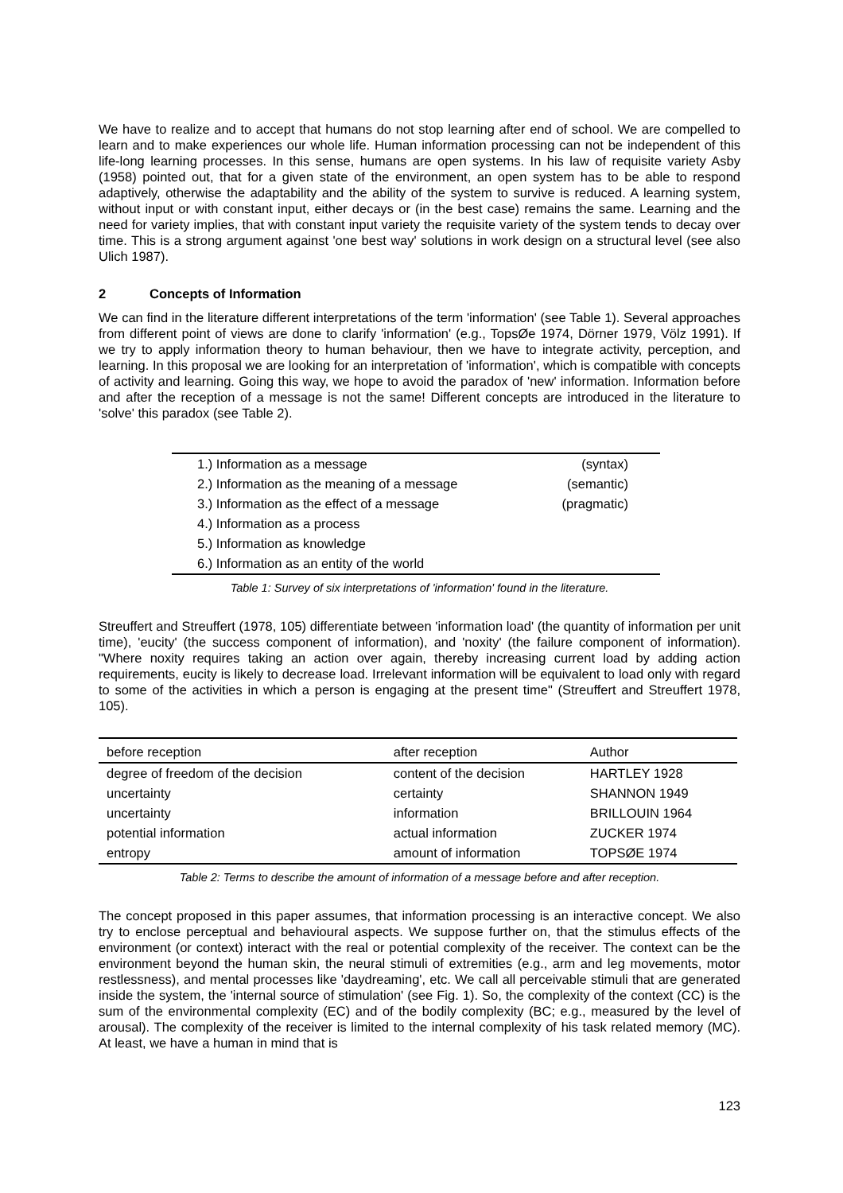We have to realize and to accept that humans do not stop learning after end of school. We are compelled to learn and to make experiences our whole life. Human information processing can not be independent of this life-long learning processes. In this sense, humans are open systems. In his law of requisite variety Asby (1958) pointed out, that for a given state of the environment, an open system has to be able to respond adaptively, otherwise the adaptability and the ability of the system to survive is reduced. A learning system, without input or with constant input, either decays or (in the best case) remains the same. Learning and the need for variety implies, that with constant input variety the requisite variety of the system tends to decay over time. This is a strong argument against 'one best way' solutions in work design on a structural level (see also Ulich 1987).
2 Concepts of Information
We can find in the literature different interpretations of the term 'information' (see Table 1). Several approaches from different point of views are done to clarify 'information' (e.g., TopsØe 1974, Dörner 1979, Völz 1991). If we try to apply information theory to human behaviour, then we have to integrate activity, perception, and learning. In this proposal we are looking for an interpretation of 'information', which is compatible with concepts of activity and learning. Going this way, we hope to avoid the paradox of 'new' information. Information before and after the reception of a message is not the same! Different concepts are introduced in the literature to 'solve' this paradox (see Table 2).
| 1.) Information as a message | (syntax) |
| 2.) Information as the meaning of a message | (semantic) |
| 3.) Information as the effect of a message | (pragmatic) |
| 4.) Information as a process | |
| 5.) Information as knowledge | |
| 6.) Information as an entity of the world | |
Table 1: Survey of six interpretations of 'information' found in the literature.
Streuffert and Streuffert (1978, 105) differentiate between 'information load' (the quantity of information per unit time), 'eucity' (the success component of information), and 'noxity' (the failure component of information). "Where noxity requires taking an action over again, thereby increasing current load by adding action requirements, eucity is likely to decrease load. Irrelevant information will be equivalent to load only with regard to some of the activities in which a person is engaging at the present time" (Streuffert and Streuffert 1978, 105).
| before reception | after reception | Author |
| --- | --- | --- |
| degree of freedom of the decision | content of the decision | HARTLEY 1928 |
| uncertainty | certainty | SHANNON 1949 |
| uncertainty | information | BRILLOUIN 1964 |
| potential information | actual information | ZUCKER 1974 |
| entropy | amount of information | TOPSØE 1974 |
Table 2: Terms to describe the amount of information of a message before and after reception.
The concept proposed in this paper assumes, that information processing is an interactive concept. We also try to enclose perceptual and behavioural aspects. We suppose further on, that the stimulus effects of the environment (or context) interact with the real or potential complexity of the receiver. The context can be the environment beyond the human skin, the neural stimuli of extremities (e.g., arm and leg movements, motor restlessness), and mental processes like 'daydreaming', etc. We call all perceivable stimuli that are generated inside the system, the 'internal source of stimulation' (see Fig. 1). So, the complexity of the context (CC) is the sum of the environmental complexity (EC) and of the bodily complexity (BC; e.g., measured by the level of arousal). The complexity of the receiver is limited to the internal complexity of his task related memory (MC). At least, we have a human in mind that is
123